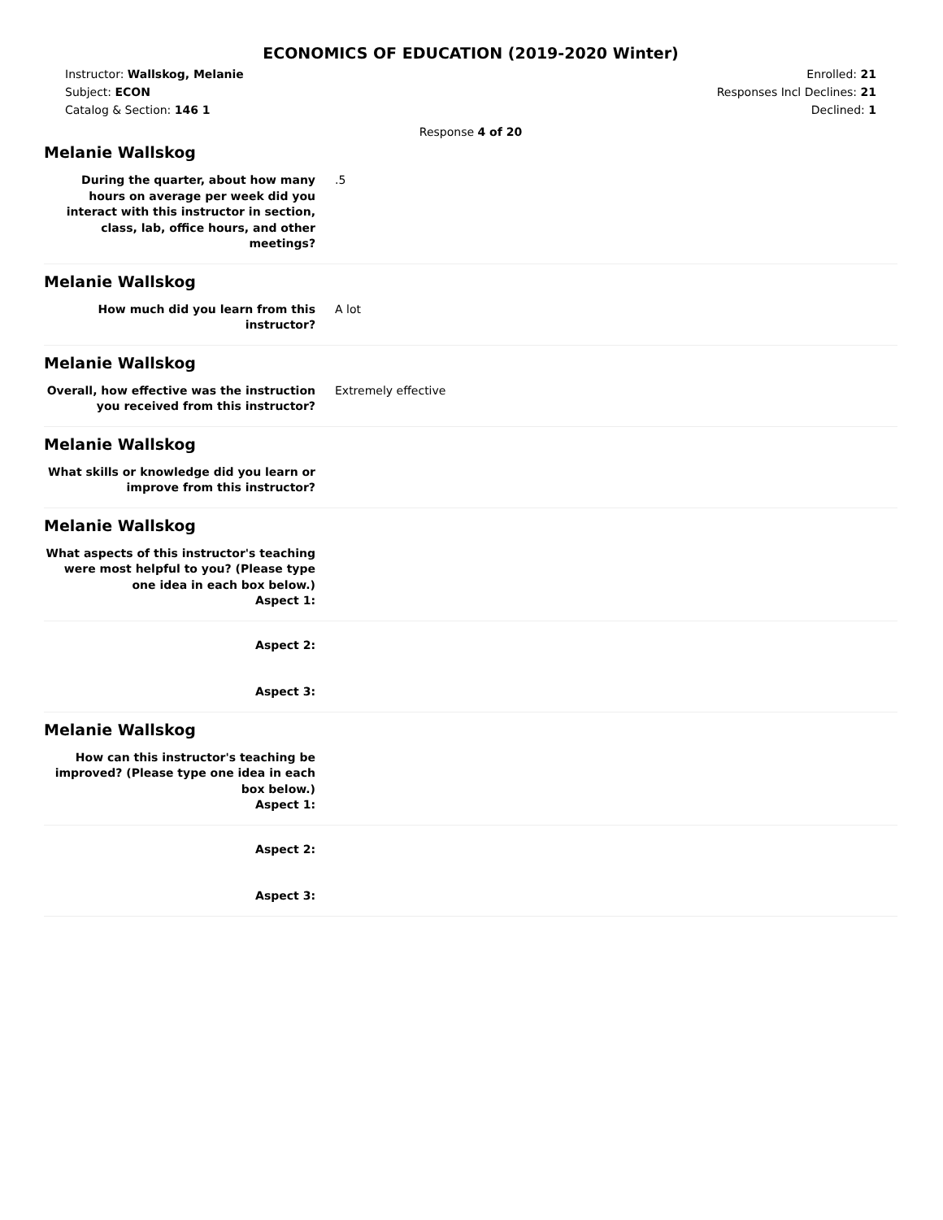ECONOMICS OF EDUCATION (2019-2020 Winter)
Instructor: Wallskog, Melanie
Subject: ECON
Catalog & Section: 146 1
Enrolled: 21
Responses Incl Declines: 21
Declined: 1
Response 4 of 20
Melanie Wallskog
During the quarter, about how many hours on average per week did you interact with this instructor in section, class, lab, office hours, and other meetings?
.5
Melanie Wallskog
How much did you learn from this instructor?
A lot
Melanie Wallskog
Overall, how effective was the instruction you received from this instructor?
Extremely effective
Melanie Wallskog
What skills or knowledge did you learn or improve from this instructor?
Melanie Wallskog
What aspects of this instructor's teaching were most helpful to you? (Please type one idea in each box below.)
Aspect 1:
Aspect 2:
Aspect 3:
Melanie Wallskog
How can this instructor's teaching be improved? (Please type one idea in each box below.)
Aspect 1:
Aspect 2:
Aspect 3: